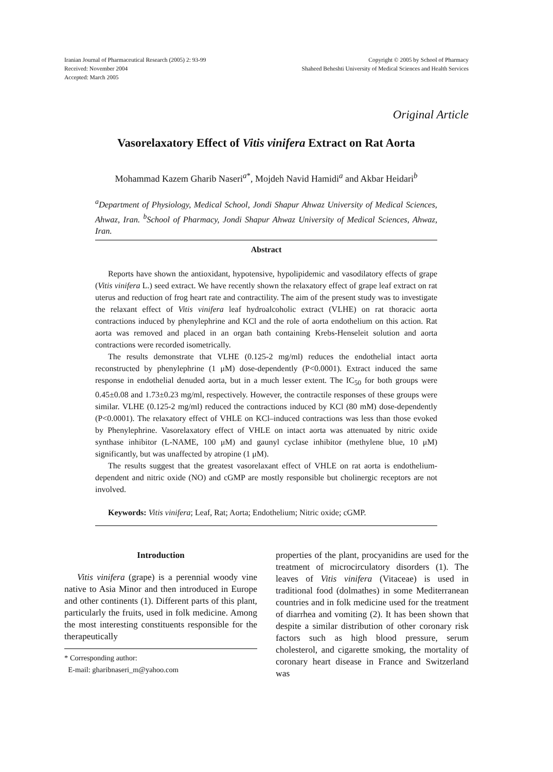Iranian Journal of Pharmaceutical Research (2005) 2: 93-99
Received: November 2004
Accepted: March 2005
Copyright © 2005 by School of Pharmacy
Shaheed Beheshti University of Medical Sciences and Health Services
Original Article
Vasorelaxatory Effect of Vitis vinifera Extract on Rat Aorta
Mohammad Kazem Gharib Naseri<sup>a*</sup>, Mojdeh Navid Hamidi<sup>a</sup> and Akbar Heidari<sup>b</sup>
<sup>a</sup> Department of Physiology, Medical School, Jondi Shapur Ahwaz University of Medical Sciences, Ahwaz, Iran. <sup>b</sup>School of Pharmacy, Jondi Shapur Ahwaz University of Medical Sciences, Ahwaz, Iran.
Abstract
Reports have shown the antioxidant, hypotensive, hypolipidemic and vasodilatory effects of grape (Vitis vinifera L.) seed extract. We have recently shown the relaxatory effect of grape leaf extract on rat uterus and reduction of frog heart rate and contractility. The aim of the present study was to investigate the relaxant effect of Vitis vinifera leaf hydroalcoholic extract (VLHE) on rat thoracic aorta contractions induced by phenylephrine and KCl and the role of aorta endothelium on this action. Rat aorta was removed and placed in an organ bath containing Krebs-Henseleit solution and aorta contractions were recorded isometrically.
The results demonstrate that VLHE (0.125-2 mg/ml) reduces the endothelial intact aorta reconstructed by phenylephrine (1 μM) dose-dependently (P<0.0001). Extract induced the same response in endothelial denuded aorta, but in a much lesser extent. The IC<sub>50</sub> for both groups were 0.45±0.08 and 1.73±0.23 mg/ml, respectively. However, the contractile responses of these groups were similar. VLHE (0.125-2 mg/ml) reduced the contractions induced by KCl (80 mM) dose-dependently (P<0.0001). The relaxatory effect of VHLE on KCl–induced contractions was less than those evoked by Phenylephrine. Vasorelaxatory effect of VHLE on intact aorta was attenuated by nitric oxide synthase inhibitor (L-NAME, 100 μM) and gaunyl cyclase inhibitor (methylene blue, 10 μM) significantly, but was unaffected by atropine (1 μM).
The results suggest that the greatest vasorelaxant effect of VHLE on rat aorta is endothelium-dependent and nitric oxide (NO) and cGMP are mostly responsible but cholinergic receptors are not involved.
Keywords: Vitis vinifera; Leaf, Rat; Aorta; Endothelium; Nitric oxide; cGMP.
Introduction
Vitis vinifera (grape) is a perennial woody vine native to Asia Minor and then introduced in Europe and other continents (1). Different parts of this plant, particularly the fruits, used in folk medicine. Among the most interesting constituents responsible for the therapeutically
* Corresponding author:
E-mail: gharibnaseri_m@yahoo.com
properties of the plant, procyanidins are used for the treatment of microcirculatory disorders (1). The leaves of Vitis vinifera (Vitaceae) is used in traditional food (dolmathes) in some Mediterranean countries and in folk medicine used for the treatment of diarrhea and vomiting (2). It has been shown that despite a similar distribution of other coronary risk factors such as high blood pressure, serum cholesterol, and cigarette smoking, the mortality of coronary heart disease in France and Switzerland was